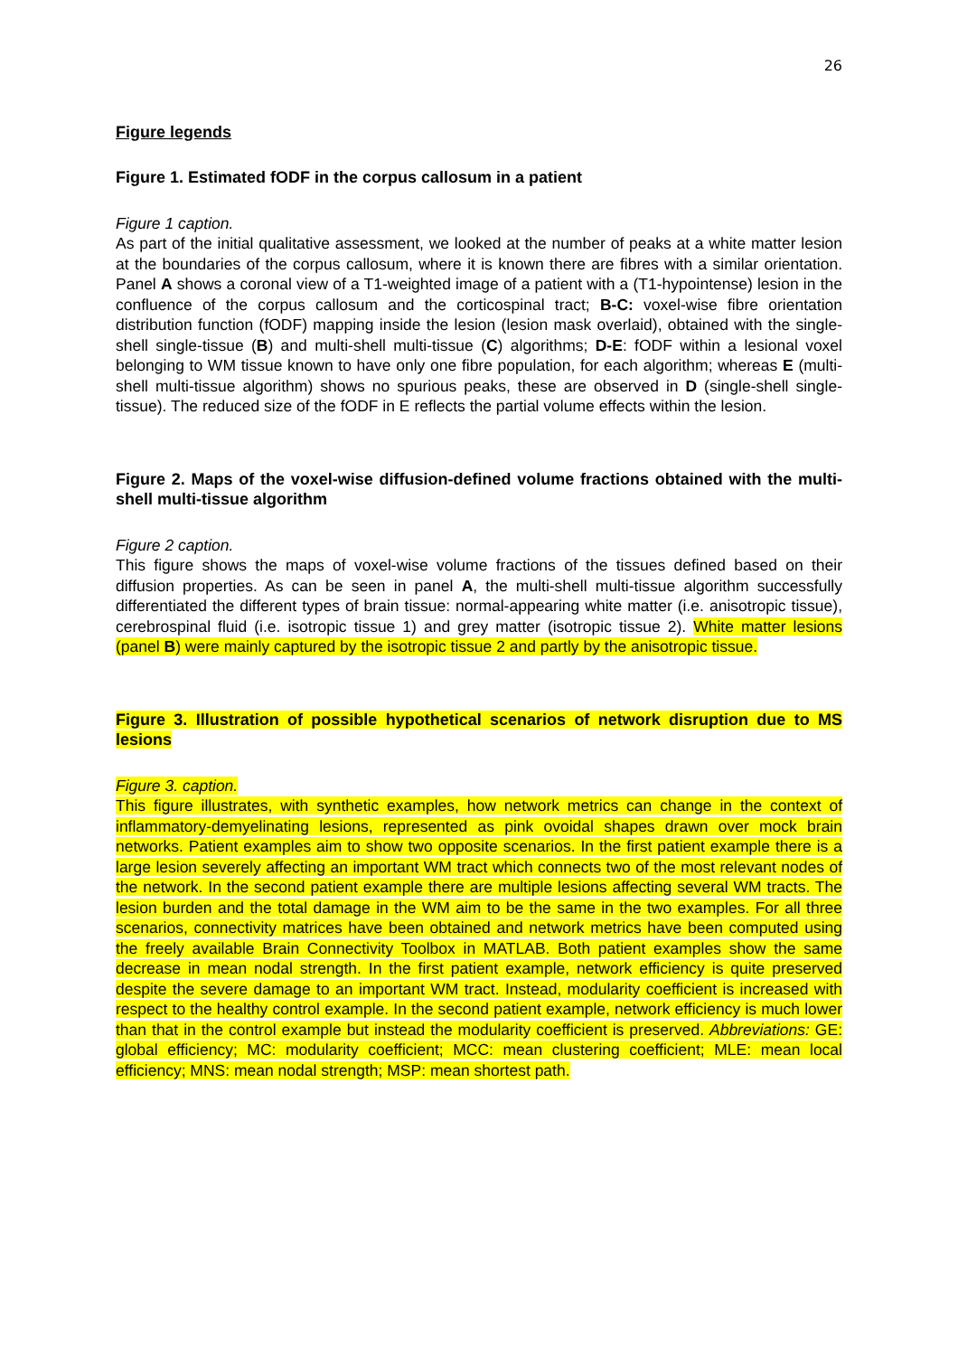26
Figure legends
Figure 1. Estimated fODF in the corpus callosum in a patient
Figure 1 caption.
As part of the initial qualitative assessment, we looked at the number of peaks at a white matter lesion at the boundaries of the corpus callosum, where it is known there are fibres with a similar orientation. Panel A shows a coronal view of a T1-weighted image of a patient with a (T1-hypointense) lesion in the confluence of the corpus callosum and the corticospinal tract; B-C: voxel-wise fibre orientation distribution function (fODF) mapping inside the lesion (lesion mask overlaid), obtained with the single-shell single-tissue (B) and multi-shell multi-tissue (C) algorithms; D-E: fODF within a lesional voxel belonging to WM tissue known to have only one fibre population, for each algorithm; whereas E (multi-shell multi-tissue algorithm) shows no spurious peaks, these are observed in D (single-shell single-tissue). The reduced size of the fODF in E reflects the partial volume effects within the lesion.
Figure 2. Maps of the voxel-wise diffusion-defined volume fractions obtained with the multi-shell multi-tissue algorithm
Figure 2 caption.
This figure shows the maps of voxel-wise volume fractions of the tissues defined based on their diffusion properties. As can be seen in panel A, the multi-shell multi-tissue algorithm successfully differentiated the different types of brain tissue: normal-appearing white matter (i.e. anisotropic tissue), cerebrospinal fluid (i.e. isotropic tissue 1) and grey matter (isotropic tissue 2). White matter lesions (panel B) were mainly captured by the isotropic tissue 2 and partly by the anisotropic tissue.
Figure 3. Illustration of possible hypothetical scenarios of network disruption due to MS lesions
Figure 3. caption.
This figure illustrates, with synthetic examples, how network metrics can change in the context of inflammatory-demyelinating lesions, represented as pink ovoidal shapes drawn over mock brain networks. Patient examples aim to show two opposite scenarios. In the first patient example there is a large lesion severely affecting an important WM tract which connects two of the most relevant nodes of the network. In the second patient example there are multiple lesions affecting several WM tracts. The lesion burden and the total damage in the WM aim to be the same in the two examples. For all three scenarios, connectivity matrices have been obtained and network metrics have been computed using the freely available Brain Connectivity Toolbox in MATLAB. Both patient examples show the same decrease in mean nodal strength. In the first patient example, network efficiency is quite preserved despite the severe damage to an important WM tract. Instead, modularity coefficient is increased with respect to the healthy control example. In the second patient example, network efficiency is much lower than that in the control example but instead the modularity coefficient is preserved. Abbreviations: GE: global efficiency; MC: modularity coefficient; MCC: mean clustering coefficient; MLE: mean local efficiency; MNS: mean nodal strength; MSP: mean shortest path.